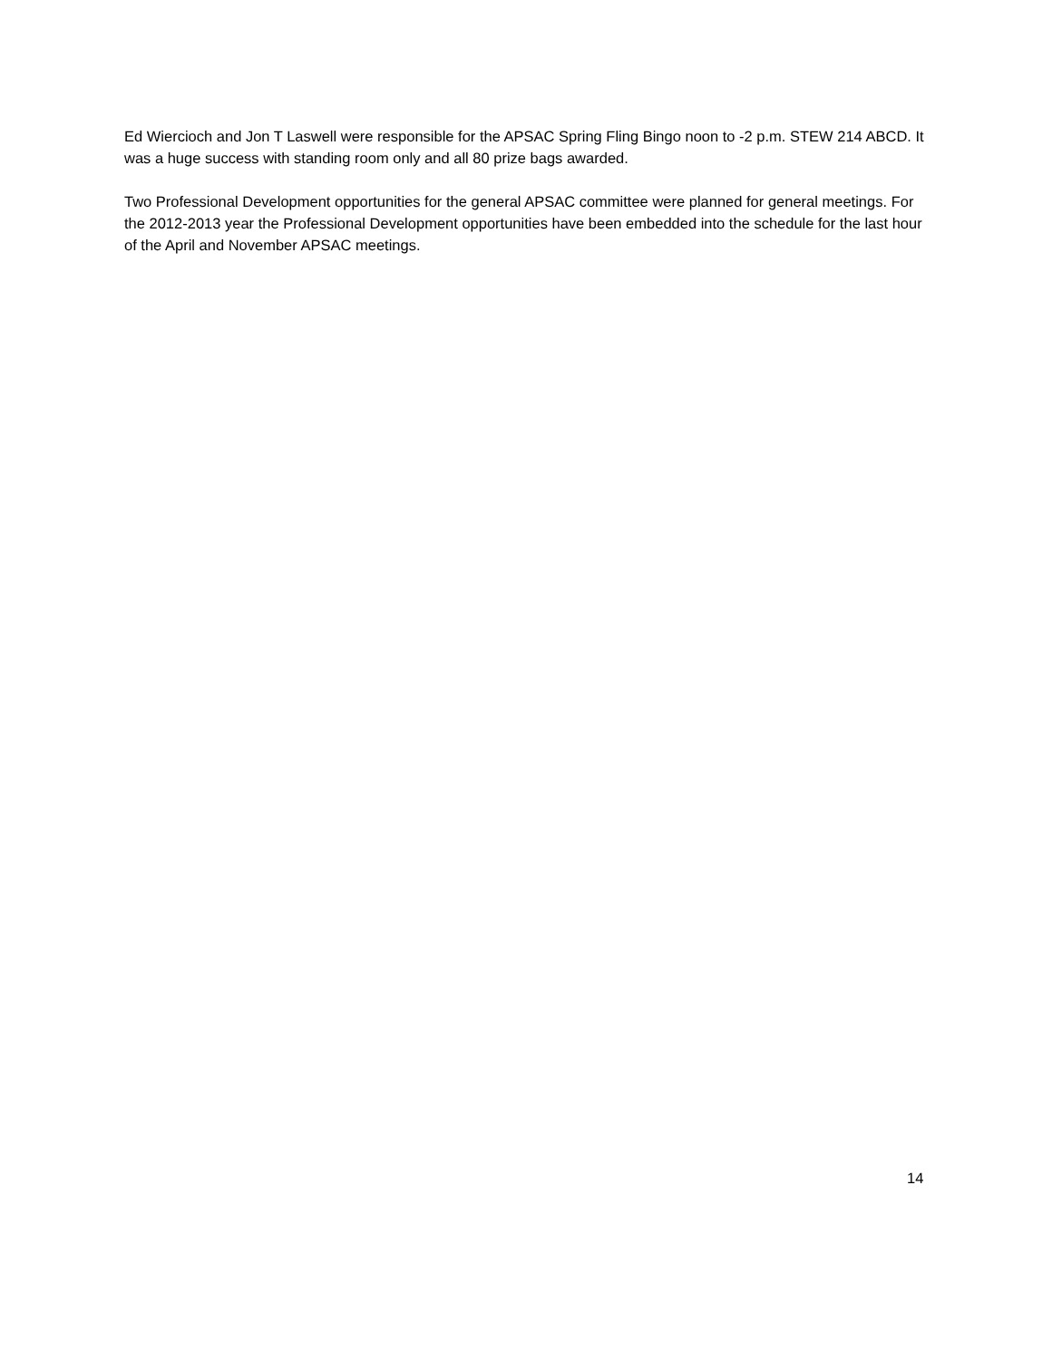Ed Wiercioch and Jon T Laswell were responsible for the APSAC Spring Fling Bingo noon to -2 p.m. STEW 214 ABCD. It was a huge success with standing room only and all 80 prize bags awarded.
Two Professional Development opportunities for the general APSAC committee were planned for general meetings. For the 2012-2013 year the Professional Development opportunities have been embedded into the schedule for the last hour of the April and November APSAC meetings.
14